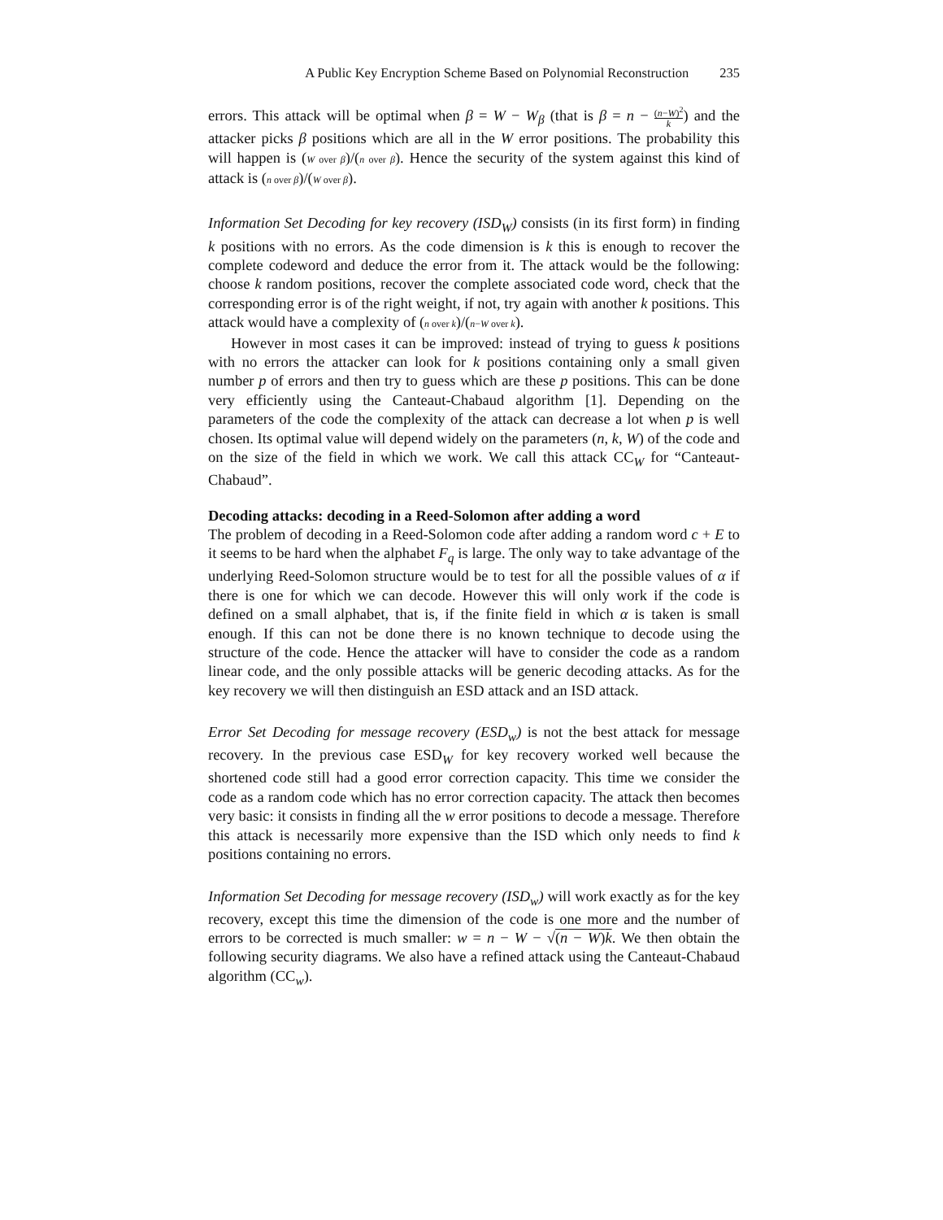A Public Key Encryption Scheme Based on Polynomial Reconstruction 235
errors. This attack will be optimal when β = W − W<sub>β</sub> (that is β = n − (n−W)<sup>2</sup> k) and the attacker picks β positions which are all in the W error positions. The probability this will happen is (W over β)/(n over β). Hence the security of the system against this kind of attack is (n over β)/(W over β).
Information Set Decoding for key recovery (ISD<sub>W</sub>) consists (in its first form) in finding k positions with no errors. As the code dimension is k this is enough to recover the complete codeword and deduce the error from it. The attack would be the following: choose k random positions, recover the complete associated code word, check that the corresponding error is of the right weight, if not, try again with another k positions. This attack would have a complexity of (n over k)/(n−W over k).
However in most cases it can be improved: instead of trying to guess k positions with no errors the attacker can look for k positions containing only a small given number p of errors and then try to guess which are these p positions. This can be done very efficiently using the Canteaut-Chabaud algorithm [1]. Depending on the parameters of the code the complexity of the attack can decrease a lot when p is well chosen. Its optimal value will depend widely on the parameters (n, k, W) of the code and on the size of the field in which we work. We call this attack CC<sub>W</sub> for “Canteaut-Chabaud”.
Decoding attacks: decoding in a Reed-Solomon after adding a word
The problem of decoding in a Reed-Solomon code after adding a random word c + E to it seems to be hard when the alphabet F<sub>q</sub> is large. The only way to take advantage of the underlying Reed-Solomon structure would be to test for all the possible values of α if there is one for which we can decode. However this will only work if the code is defined on a small alphabet, that is, if the finite field in which α is taken is small enough. If this can not be done there is no known technique to decode using the structure of the code. Hence the attacker will have to consider the code as a random linear code, and the only possible attacks will be generic decoding attacks. As for the key recovery we will then distinguish an ESD attack and an ISD attack.
Error Set Decoding for message recovery (ESD<sub>w</sub>) is not the best attack for message recovery. In the previous case ESD<sub>W</sub> for key recovery worked well because the shortened code still had a good error correction capacity. This time we consider the code as a random code which has no error correction capacity. The attack then becomes very basic: it consists in finding all the w error positions to decode a message. Therefore this attack is necessarily more expensive than the ISD which only needs to find k positions containing no errors.
Information Set Decoding for message recovery (ISD<sub>w</sub>) will work exactly as for the key recovery, except this time the dimension of the code is one more and the number of errors to be corrected is much smaller: w = n − W − √(n − W)k. We then obtain the following security diagrams. We also have a refined attack using the Canteaut-Chabaud algorithm (CC<sub>w</sub>).